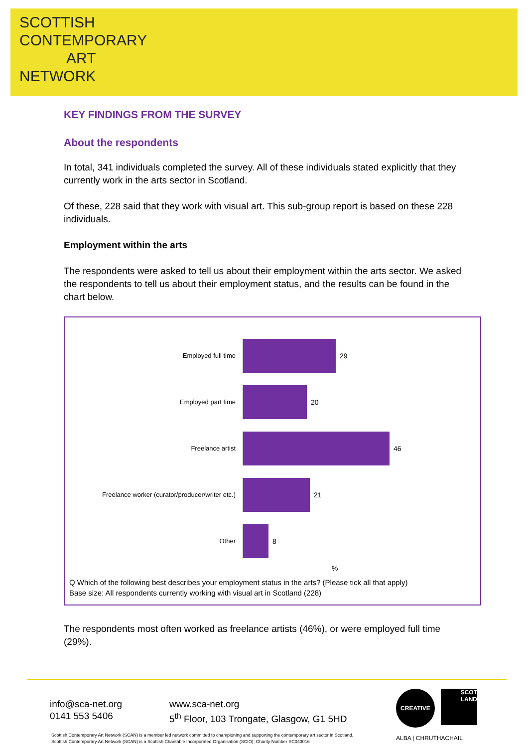SCOTTISH
CONTEMPORARY
ART
NETWORK
KEY FINDINGS FROM THE SURVEY
About the respondents
In total, 341 individuals completed the survey. All of these individuals stated explicitly that they currently work in the arts sector in Scotland.
Of these, 228 said that they work with visual art. This sub-group report is based on these 228 individuals.
Employment within the arts
The respondents were asked to tell us about their employment within the arts sector. We asked the respondents to tell us about their employment status, and the results can be found in the chart below.
Employed full time 29
Employed part time 20
Freelance artist 46
Freelance worker (curator/producer/writer etc.)
21
Other 8
%
Q Which of the following best describes your employment status in the arts? (Please tick all that apply)
Base size: All respondents currently working with visual art in Scotland (228)
The respondents most often worked as freelance artists (46%), or were employed full time (29%).
info@sca-net.org
0141 553 5406
www.sca-net.org
5<sup>th</sup> Floor, 103 Trongate, Glasgow, G1 5HD
CREATIVE
SCOT
LAND
ALBA | CHRUTHACHAIL
Scottish Contemporary Art Network (SCAN) is a member led network committed to championing and supporting the contemporary art sector in Scotland.
Scottish Contemporary Art Network (SCAN) is a Scottish Charitable Incorporated Organisation (SCIO): Charity Number SC043016